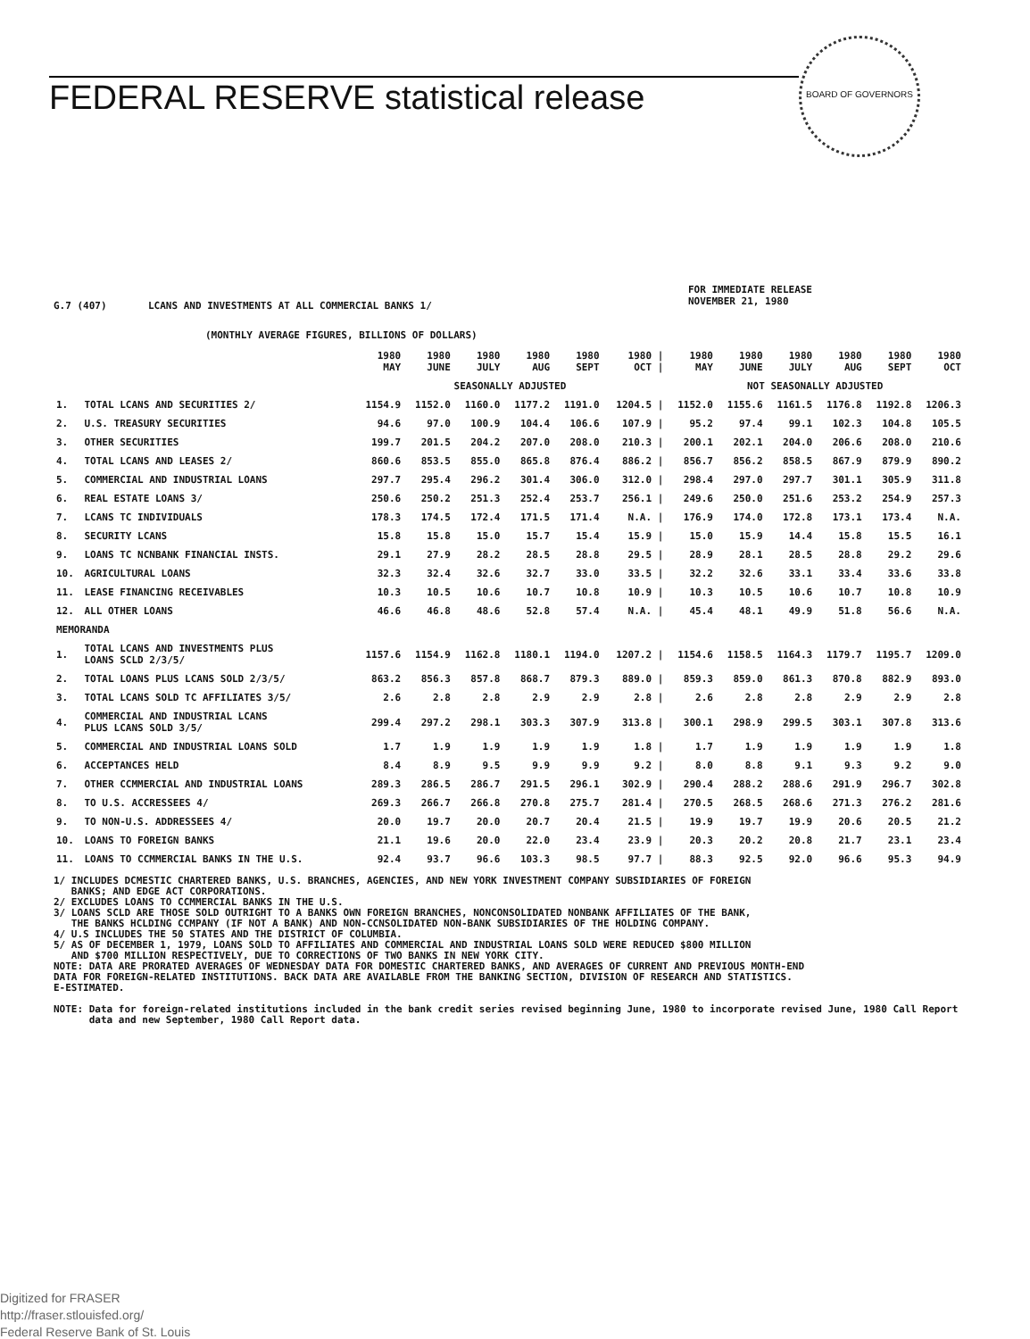FEDERAL RESERVE statistical release
BOARD OF GOVERNORS
G.7 (407) LCANS AND INVESTMENTS AT ALL COMMERCIAL BANKS 1/
FOR IMMEDIATE RELEASE
NOVEMBER 21, 1980
(MONTHLY AVERAGE FIGURES, BILLIONS OF DOLLARS)
| | | 1980 MAY | 1980 JUNE | 1980 JULY | 1980 AUG | 1980 SEPT | 1980 / OCT / | 1980 MAY | 1980 JUNE | 1980 JULY | 1980 AUG | 1980 SEPT | 1980 OCT |
| --- | --- | --- | --- | --- | --- | --- | --- | --- | --- | --- | --- | --- | --- |
| | | SEASONALLY ADJUSTED | | | | | | NOT SEASONALLY ADJUSTED | | | | | |
| 1. | TOTAL LCANS AND SECURITIES 2/ | 1154.9 | 1152.0 | 1160.0 | 1177.2 | 1191.0 | 1204.5 / | 1152.0 | 1155.6 | 1161.5 | 1176.8 | 1192.8 | 1206.3 |
| 2. | U.S. TREASURY SECURITIES | 94.6 | 97.0 | 100.9 | 104.4 | 106.6 | 107.9 / | 95.2 | 97.4 | 99.1 | 102.3 | 104.8 | 105.5 |
| 3. | OTHER SECURITIES | 199.7 | 201.5 | 204.2 | 207.0 | 208.0 | 210.3 / | 200.1 | 202.1 | 204.0 | 206.6 | 208.0 | 210.6 |
| 4. | TOTAL LCANS AND LEASES 2/ | 860.6 | 853.5 | 855.0 | 865.8 | 876.4 | 886.2 / | 856.7 | 856.2 | 858.5 | 867.9 | 879.9 | 890.2 |
| 5. | COMMERCIAL AND INDUSTRIAL LOANS | 297.7 | 295.4 | 296.2 | 301.4 | 306.0 | 312.0 / | 298.4 | 297.0 | 297.7 | 301.1 | 305.9 | 311.8 |
| 6. | REAL ESTATE LOANS 3/ | 250.6 | 250.2 | 251.3 | 252.4 | 253.7 | 256.1 / | 249.6 | 250.0 | 251.6 | 253.2 | 254.9 | 257.3 |
| 7. | LCANS TC INDIVIDUALS | 178.3 | 174.5 | 172.4 | 171.5 | 171.4 | N.A. / | 176.9 | 174.0 | 172.8 | 173.1 | 173.4 | N.A. |
| 8. | SECURITY LCANS | 15.8 | 15.8 | 15.0 | 15.7 | 15.4 | 15.9 / | 15.0 | 15.9 | 14.4 | 15.8 | 15.5 | 16.1 |
| 9. | LOANS TC NCNBANK FINANCIAL INSTS. | 29.1 | 27.9 | 28.2 | 28.5 | 28.8 | 29.5 / | 28.9 | 28.1 | 28.5 | 28.8 | 29.2 | 29.6 |
| 10. | AGRICULTURAL LOANS | 32.3 | 32.4 | 32.6 | 32.7 | 33.0 | 33.5 / | 32.2 | 32.6 | 33.1 | 33.4 | 33.6 | 33.8 |
| 11. | LEASE FINANCING RECEIVABLES | 10.3 | 10.5 | 10.6 | 10.7 | 10.8 | 10.9 / | 10.3 | 10.5 | 10.6 | 10.7 | 10.8 | 10.9 |
| 12. | ALL OTHER LOANS | 46.6 | 46.8 | 48.6 | 52.8 | 57.4 | N.A. / | 45.4 | 48.1 | 49.9 | 51.8 | 56.6 | N.A. |
| MEMORANDA | | | | | | | | | | | | | |
| 1. | TOTAL LCANS AND INVESTMENTS PLUS LOANS SCLD 2/3/5/ | 1157.6 | 1154.9 | 1162.8 | 1180.1 | 1194.0 | 1207.2 / | 1154.6 | 1158.5 | 1164.3 | 1179.7 | 1195.7 | 1209.0 |
| 2. | TOTAL LOANS PLUS LCANS SOLD 2/3/5/ | 863.2 | 856.3 | 857.8 | 868.7 | 879.3 | 889.0 / | 859.3 | 859.0 | 861.3 | 870.8 | 882.9 | 893.0 |
| 3. | TOTAL LCANS SOLD TC AFFILIATES 3/5/ | 2.6 | 2.8 | 2.8 | 2.9 | 2.9 | 2.8 / | 2.6 | 2.8 | 2.8 | 2.9 | 2.9 | 2.8 |
| 4. | COMMERCIAL AND INDUSTRIAL LCANS PLUS LCANS SOLD 3/5/ | 299.4 | 297.2 | 298.1 | 303.3 | 307.9 | 313.8 / | 300.1 | 298.9 | 299.5 | 303.1 | 307.8 | 313.6 |
| 5. | COMMERCIAL AND INDUSTRIAL LOANS SOLD | 1.7 | 1.9 | 1.9 | 1.9 | 1.9 | 1.8 / | 1.7 | 1.9 | 1.9 | 1.9 | 1.9 | 1.8 |
| 6. | ACCEPTANCES HELD | 8.4 | 8.9 | 9.5 | 9.9 | 9.9 | 9.2 / | 8.0 | 8.8 | 9.1 | 9.3 | 9.2 | 9.0 |
| 7. | OTHER CCMMERCIAL AND INDUSTRIAL LOANS | 289.3 | 286.5 | 286.7 | 291.5 | 296.1 | 302.9 / | 290.4 | 288.2 | 288.6 | 291.9 | 296.7 | 302.8 |
| 8. | TO U.S. ACCRESSEES 4/ | 269.3 | 266.7 | 266.8 | 270.8 | 275.7 | 281.4 / | 270.5 | 268.5 | 268.6 | 271.3 | 276.2 | 281.6 |
| 9. | TO NON-U.S. ADDRESSEES 4/ | 20.0 | 19.7 | 20.0 | 20.7 | 20.4 | 21.5 / | 19.9 | 19.7 | 19.9 | 20.6 | 20.5 | 21.2 |
| 10. | LOANS TO FOREIGN BANKS | 21.1 | 19.6 | 20.0 | 22.0 | 23.4 | 23.9 / | 20.3 | 20.2 | 20.8 | 21.7 | 23.1 | 23.4 |
| 11. | LOANS TO CCMMERCIAL BANKS IN THE U.S. | 92.4 | 93.7 | 96.6 | 103.3 | 98.5 | 97.7 / | 88.3 | 92.5 | 92.0 | 96.6 | 95.3 | 94.9 |
1/ INCLUDES DCMESTIC CHARTERED BANKS, U.S. BRANCHES, AGENCIES, AND NEW YORK INVESTMENT COMPANY SUBSIDIARIES OF FOREIGN
BANKS; AND EDGE ACT CORPORATIONS.
2/ EXCLUDES LOANS TO CCMMERCIAL BANKS IN THE U.S.
3/ LOANS SCLD ARE THOSE SOLD OUTRIGHT TO A BANKS OWN FOREIGN BRANCHES, NONCONSOLIDATED NONBANK AFFILIATES OF THE BANK,
THE BANKS HCLDING CCMPANY (IF NOT A BANK) AND NON-CCNSOLIDATED NON-BANK SUBSIDIARIES OF THE HOLDING COMPANY.
4/ U.S INCLUDES THE 50 STATES AND THE DISTRICT OF COLUMBIA.
5/ AS OF DECEMBER 1, 1979, LOANS SOLD TO AFFILIATES AND COMMERCIAL AND INDUSTRIAL LOANS SOLD WERE REDUCED $800 MILLION
AND $700 MILLION RESPECTIVELY, DUE TO CORRECTIONS OF TWO BANKS IN NEW YORK CITY.
NOTE: DATA ARE PRORATED AVERAGES OF WEDNESDAY DATA FOR DOMESTIC CHARTERED BANKS, AND AVERAGES OF CURRENT AND PREVIOUS MONTH-END
DATA FOR FOREIGN-RELATED INSTITUTIONS. BACK DATA ARE AVAILABLE FROM THE BANKING SECTION, DIVISION OF RESEARCH AND STATISTICS.
E-ESTIMATED.
NOTE: Data for foreign-related institutions included in the bank credit series revised beginning June, 1980 to incorporate revised June, 1980 Call Report
data and new September, 1980 Call Report data.
Digitized for FRASER
http://fraser.stlouisfed.org/
Federal Reserve Bank of St. Louis